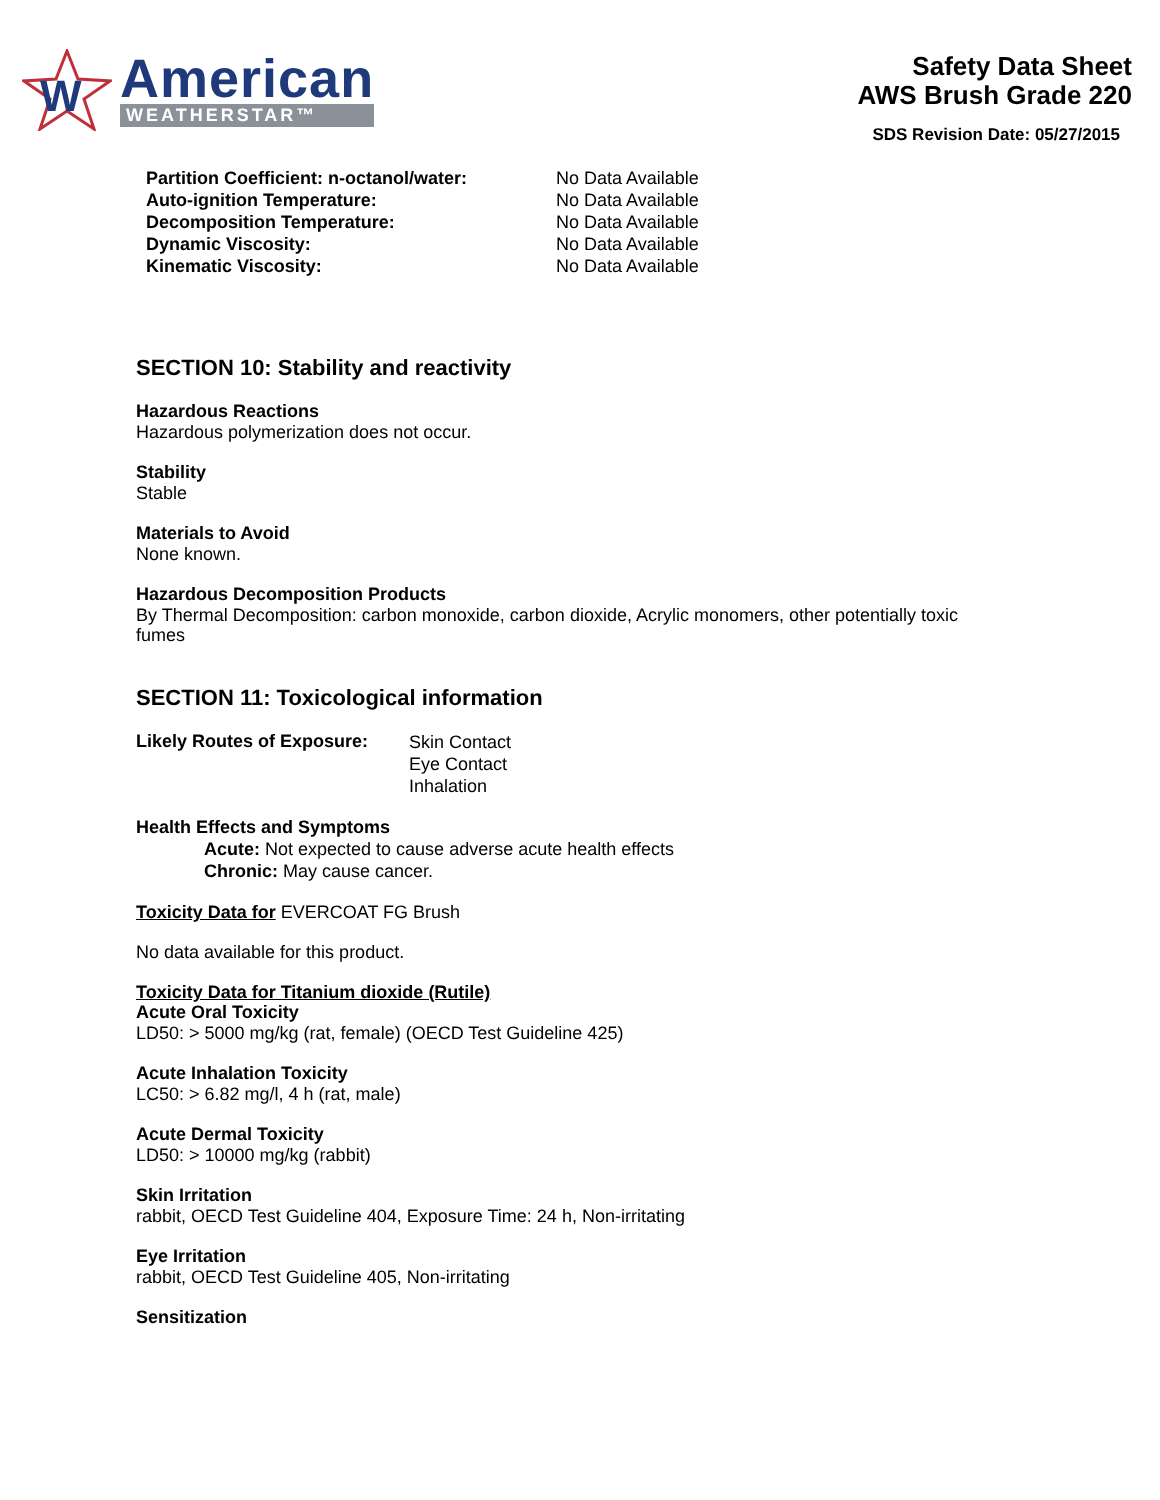W
American
WEATHERSTAR™
Safety Data Sheet
AWS Brush Grade 220
SDS Revision Date: 05/27/2015
| Partition Coefficient: n-octanol/water: | No Data Available |
| Auto-ignition Temperature: | No Data Available |
| Decomposition Temperature: | No Data Available |
| Dynamic Viscosity: | No Data Available |
| Kinematic Viscosity: | No Data Available |
SECTION 10: Stability and reactivity
Hazardous Reactions
Hazardous polymerization does not occur.
Stability
Stable
Materials to Avoid
None known.
Hazardous Decomposition Products
By Thermal Decomposition: carbon monoxide, carbon dioxide, Acrylic monomers, other potentially toxic fumes
SECTION 11: Toxicological information
| Likely Routes of Exposure: | Skin Contact Eye Contact Inhalation |
Health Effects and Symptoms
Acute: Not expected to cause adverse acute health effects
Chronic: May cause cancer.
Toxicity Data for EVERCOAT FG Brush
No data available for this product.
Toxicity Data for Titanium dioxide (Rutile)
Acute Oral Toxicity
LD50: > 5000 mg/kg (rat, female) (OECD Test Guideline 425)
Acute Inhalation Toxicity
LC50: > 6.82 mg/l, 4 h (rat, male)
Acute Dermal Toxicity
LD50: > 10000 mg/kg (rabbit)
Skin Irritation
rabbit, OECD Test Guideline 404, Exposure Time: 24 h, Non-irritating
Eye Irritation
rabbit, OECD Test Guideline 405, Non-irritating
Sensitization